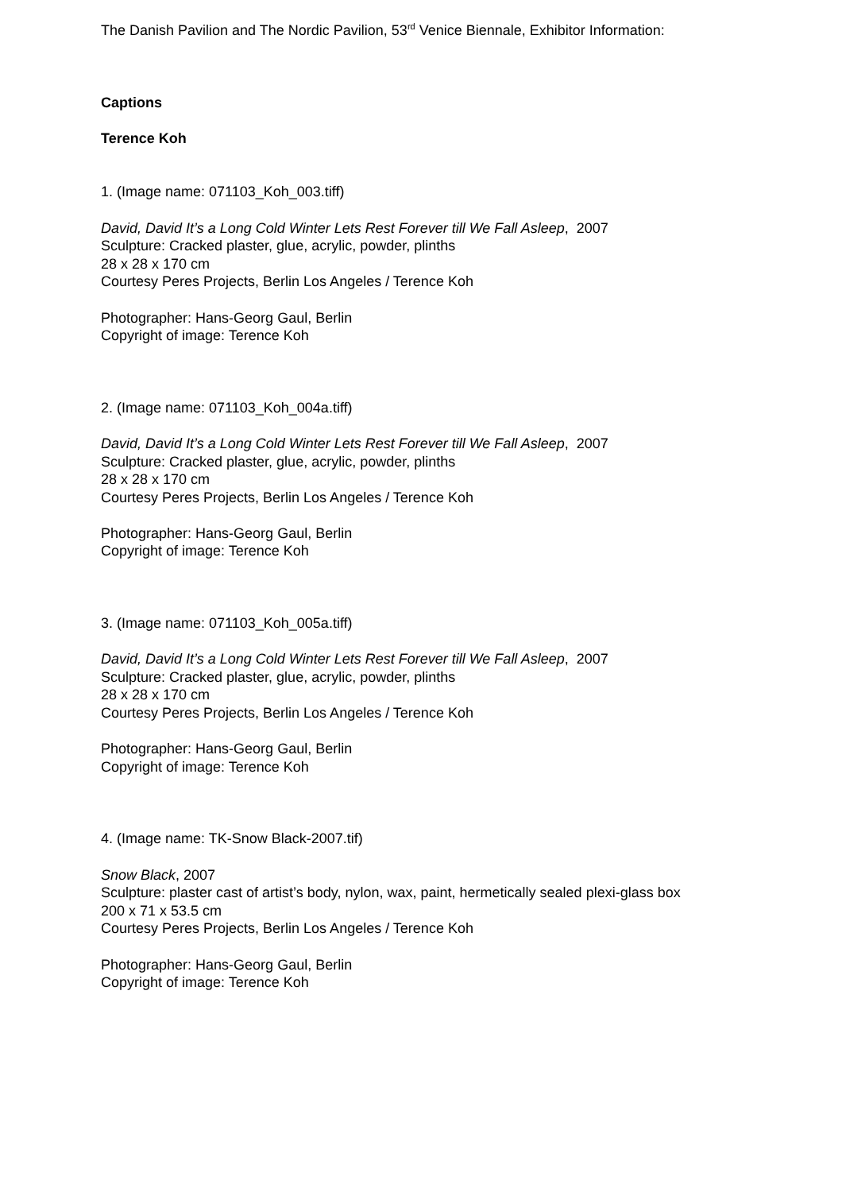The Danish Pavilion and The Nordic Pavilion, 53<sup>rd</sup> Venice Biennale, Exhibitor Information:
Captions
Terence Koh
1. (Image name: 071103_Koh_003.tiff)
David, David It’s a Long Cold Winter Lets Rest Forever till We Fall Asleep, 2007
Sculpture: Cracked plaster, glue, acrylic, powder, plinths
28 x 28 x 170 cm
Courtesy Peres Projects, Berlin Los Angeles / Terence Koh
Photographer: Hans-Georg Gaul, Berlin
Copyright of image: Terence Koh
2. (Image name: 071103_Koh_004a.tiff)
David, David It’s a Long Cold Winter Lets Rest Forever till We Fall Asleep, 2007
Sculpture: Cracked plaster, glue, acrylic, powder, plinths
28 x 28 x 170 cm
Courtesy Peres Projects, Berlin Los Angeles / Terence Koh
Photographer: Hans-Georg Gaul, Berlin
Copyright of image: Terence Koh
3. (Image name: 071103_Koh_005a.tiff)
David, David It’s a Long Cold Winter Lets Rest Forever till We Fall Asleep, 2007
Sculpture: Cracked plaster, glue, acrylic, powder, plinths
28 x 28 x 170 cm
Courtesy Peres Projects, Berlin Los Angeles / Terence Koh
Photographer: Hans-Georg Gaul, Berlin
Copyright of image: Terence Koh
4. (Image name: TK-Snow Black-2007.tif)
Snow Black, 2007
Sculpture: plaster cast of artist’s body, nylon, wax, paint, hermetically sealed plexi-glass box
200 x 71 x 53.5 cm
Courtesy Peres Projects, Berlin Los Angeles / Terence Koh
Photographer: Hans-Georg Gaul, Berlin
Copyright of image: Terence Koh